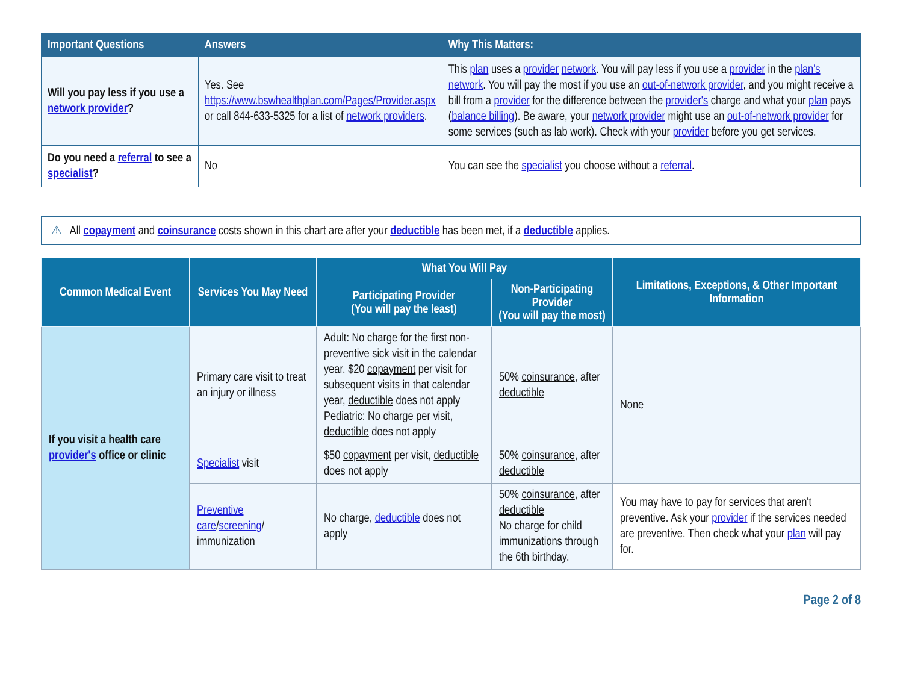| Important Questions | Answers | Why This Matters: |
| --- | --- | --- |
| Will you pay less if you use a network provider ? | Yes. See https://www.bswhealthplan.com/Pages/Provider.aspx or call 844-633-5325 for a list of network providers . | This plan uses a provider network . You will pay less if you use a provider in the plan's network . You will pay the most if you use an out-of-network provider , and you might receive a bill from a provider for the difference between the provider's charge and what your plan pays ( balance billing ). Be aware, your network provider might use an out-of-network provider for some services (such as lab work). Check with your provider before you get services. |
| Do you need a referral to see a specialist ? | No | You can see the specialist you choose without a referral . |
⚠ All copayment and coinsurance costs shown in this chart are after your deductible has been met, if a deductible applies.
| Common Medical Event | Services You May Need | What You Will Pay | | Limitations, Exceptions, & Other Important Information |
| --- | --- | --- | --- | --- |
| | | Participating Provider (You will pay the least) | Non-Participating Provider (You will pay the most) | |
| If you visit a health care provider's office or clinic | Primary care visit to treat an injury or illness | Adult: No charge for the first non-preventive sick visit in the calendar year. $20 copayment per visit for subsequent visits in that calendar year, deductible does not apply Pediatric: No charge per visit, deductible does not apply | 50% coinsurance , after deductible | None |
| | Specialist visit | $50 copayment per visit, deductible does not apply | 50% coinsurance , after deductible | |
| | Preventive care / screening / immunization | No charge, deductible does not apply | 50% coinsurance , after deductible No charge for child immunizations through the 6th birthday. | You may have to pay for services that aren't preventive. Ask your provider if the services needed are preventive. Then check what your plan will pay for. |
Page 2 of 8